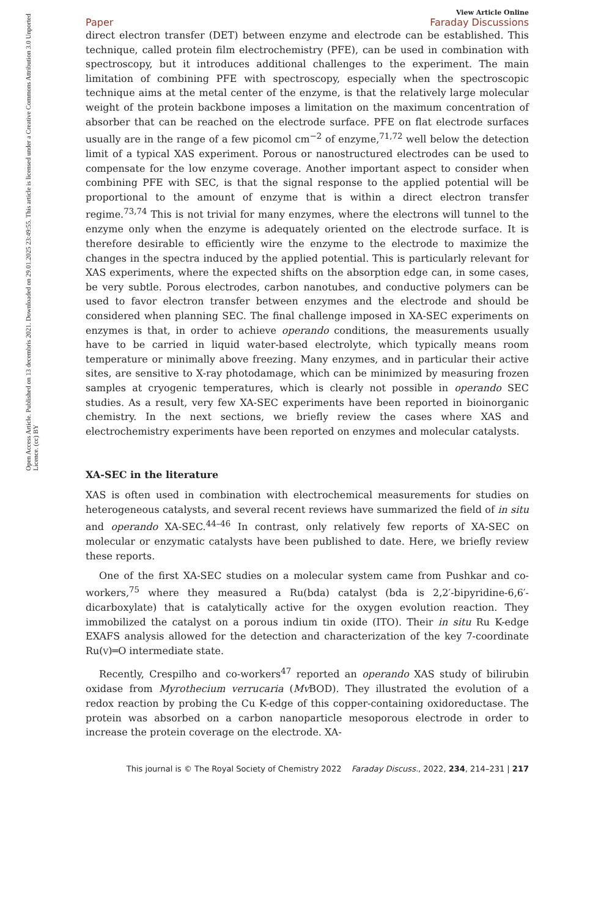Open Access Article. Published on 13 decembris 2021. Downloaded on 29.01.2025 23:49:55. This article is licensed under a Creative Commons Attribution 3.0 Unported Licence. (cc) BY
View Article Online
Paper Faraday Discussions
direct electron transfer (DET) between enzyme and electrode can be established. This technique, called protein film electrochemistry (PFE), can be used in combination with spectroscopy, but it introduces additional challenges to the experiment. The main limitation of combining PFE with spectroscopy, especially when the spectroscopic technique aims at the metal center of the enzyme, is that the relatively large molecular weight of the protein backbone imposes a limitation on the maximum concentration of absorber that can be reached on the electrode surface. PFE on flat electrode surfaces usually are in the range of a few picomol cm<sup>−2</sup> of enzyme,<sup>71,72</sup> well below the detection limit of a typical XAS experiment. Porous or nanostructured electrodes can be used to compensate for the low enzyme coverage. Another important aspect to consider when combining PFE with SEC, is that the signal response to the applied potential will be proportional to the amount of enzyme that is within a direct electron transfer regime.<sup>73,74</sup> This is not trivial for many enzymes, where the electrons will tunnel to the enzyme only when the enzyme is adequately oriented on the electrode surface. It is therefore desirable to efficiently wire the enzyme to the electrode to maximize the changes in the spectra induced by the applied potential. This is particularly relevant for XAS experiments, where the expected shifts on the absorption edge can, in some cases, be very subtle. Porous electrodes, carbon nanotubes, and conductive polymers can be used to favor electron transfer between enzymes and the electrode and should be considered when planning SEC. The final challenge imposed in XA-SEC experiments on enzymes is that, in order to achieve operando conditions, the measurements usually have to be carried in liquid water-based electrolyte, which typically means room temperature or minimally above freezing. Many enzymes, and in particular their active sites, are sensitive to X-ray photodamage, which can be minimized by measuring frozen samples at cryogenic temperatures, which is clearly not possible in operando SEC studies. As a result, very few XA-SEC experiments have been reported in bioinorganic chemistry. In the next sections, we briefly review the cases where XAS and electrochemistry experiments have been reported on enzymes and molecular catalysts.
XA-SEC in the literature
XAS is often used in combination with electrochemical measurements for studies on heterogeneous catalysts, and several recent reviews have summarized the field of in situ and operando XA-SEC.<sup>44–46</sup> In contrast, only relatively few reports of XA-SEC on molecular or enzymatic catalysts have been published to date. Here, we briefly review these reports.
One of the first XA-SEC studies on a molecular system came from Pushkar and co-workers,<sup>75</sup> where they measured a Ru(bda) catalyst (bda is 2,2′-bipyridine-6,6′-dicarboxylate) that is catalytically active for the oxygen evolution reaction. They immobilized the catalyst on a porous indium tin oxide (ITO). Their in situ Ru K-edge EXAFS analysis allowed for the detection and characterization of the key 7-coordinate Ru(V)═O intermediate state.
Recently, Crespilho and co-workers<sup>47</sup> reported an operando XAS study of bilirubin oxidase from Myrothecium verrucaria (Mv BOD). They illustrated the evolution of a redox reaction by probing the Cu K-edge of this copper-containing oxidoreductase. The protein was absorbed on a carbon nanoparticle mesoporous electrode in order to increase the protein coverage on the electrode. XA-
This journal is © The Royal Society of Chemistry 2022 Faraday Discuss., 2022, 234, 214–231 | 217